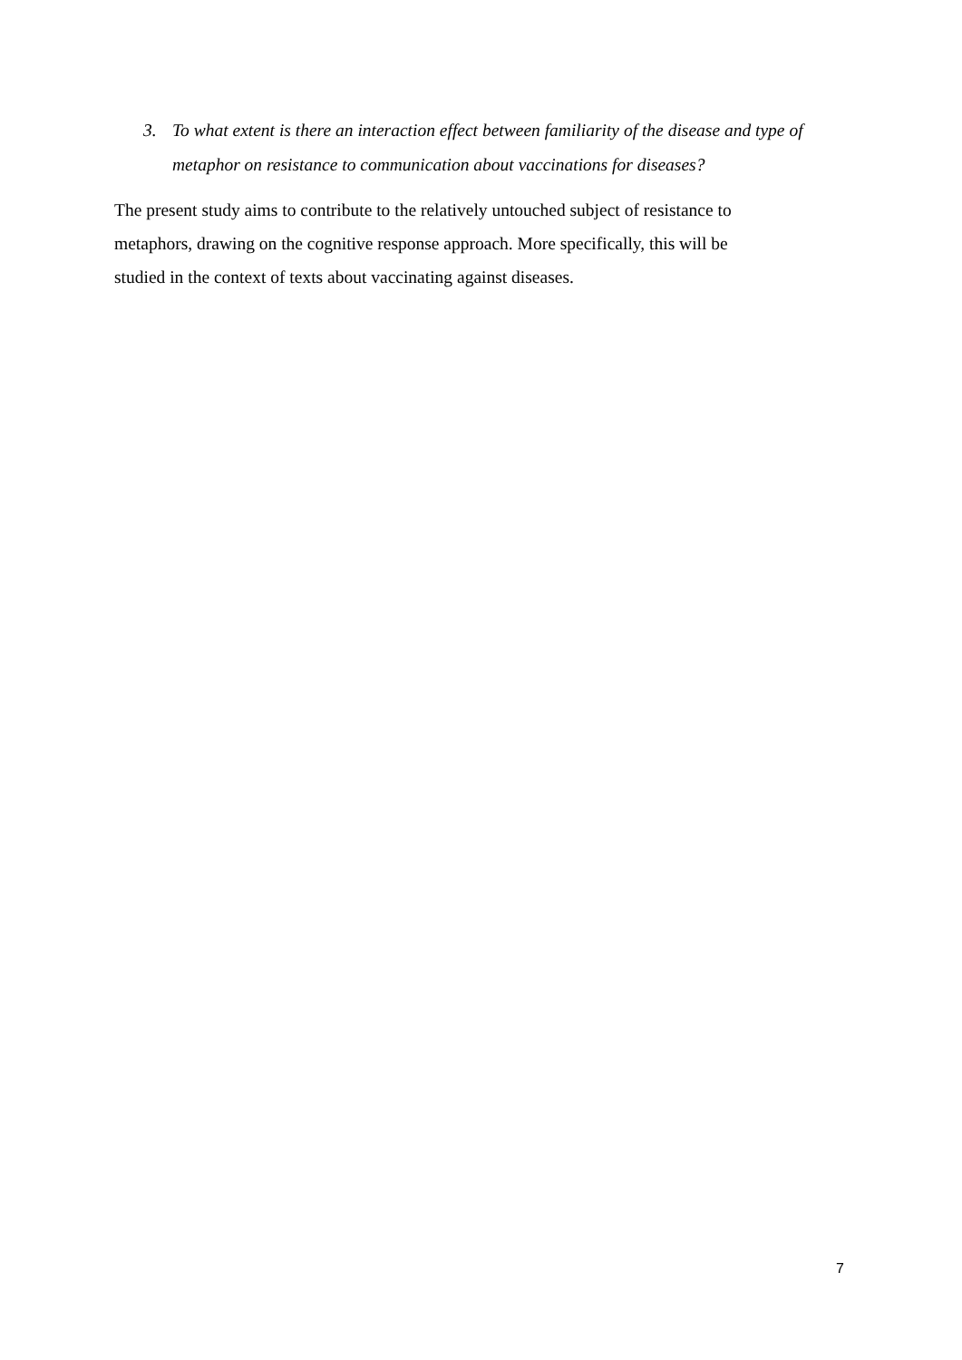3. To what extent is there an interaction effect between familiarity of the disease and type of metaphor on resistance to communication about vaccinations for diseases?
The present study aims to contribute to the relatively untouched subject of resistance to
metaphors, drawing on the cognitive response approach. More specifically, this will be
studied in the context of texts about vaccinating against diseases.
7